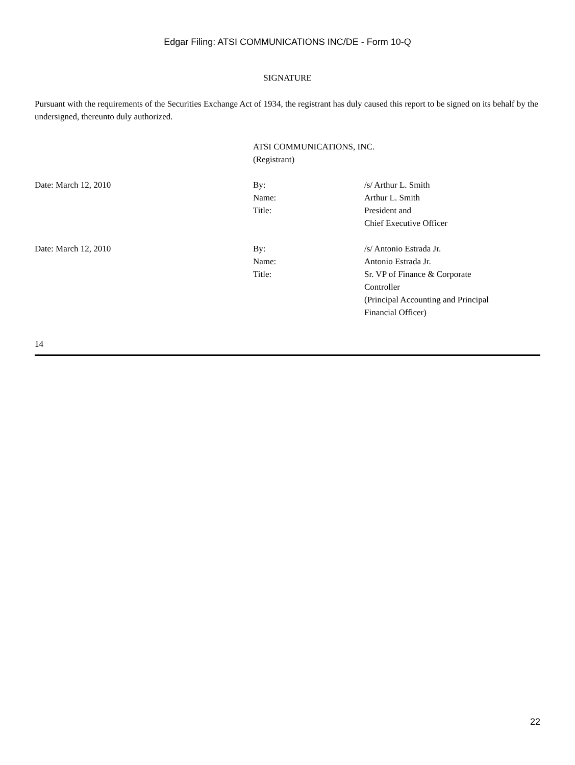Edgar Filing: ATSI COMMUNICATIONS INC/DE - Form 10-Q
SIGNATURE
Pursuant with the requirements of the Securities Exchange Act of 1934, the registrant has duly caused this report to be signed on its behalf by the undersigned, thereunto duly authorized.
ATSI COMMUNICATIONS, INC.
(Registrant)
| Date: March 12, 2010 | By: Name: Title: | /s/ Arthur L. Smith Arthur L. Smith President and Chief Executive Officer |
| Date: March 12, 2010 | By: Name: Title: | /s/ Antonio Estrada Jr. Antonio Estrada Jr. Sr. VP of Finance & Corporate Controller (Principal Accounting and Principal Financial Officer) |
14
22